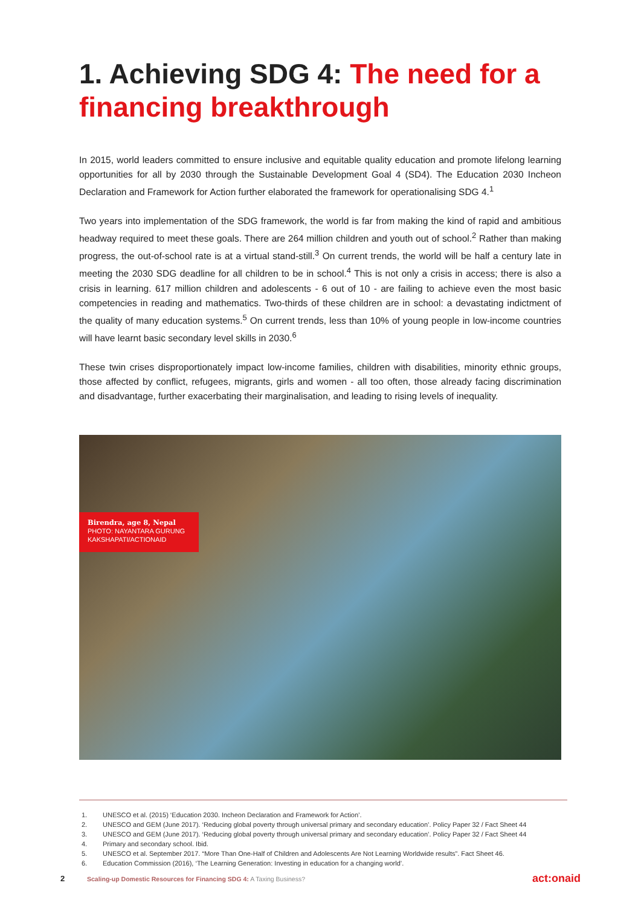1. Achieving SDG 4: The need for a financing breakthrough
In 2015, world leaders committed to ensure inclusive and equitable quality education and promote lifelong learning opportunities for all by 2030 through the Sustainable Development Goal 4 (SD4). The Education 2030 Incheon Declaration and Framework for Action further elaborated the framework for operationalising SDG 4.<sup>1</sup>
Two years into implementation of the SDG framework, the world is far from making the kind of rapid and ambitious headway required to meet these goals. There are 264 million children and youth out of school.<sup>2</sup> Rather than making progress, the out-of-school rate is at a virtual stand-still.<sup>3</sup> On current trends, the world will be half a century late in meeting the 2030 SDG deadline for all children to be in school.<sup>4</sup> This is not only a crisis in access; there is also a crisis in learning. 617 million children and adolescents - 6 out of 10 - are failing to achieve even the most basic competencies in reading and mathematics. Two-thirds of these children are in school: a devastating indictment of the quality of many education systems.<sup>5</sup> On current trends, less than 10% of young people in low-income countries will have learnt basic secondary level skills in 2030.<sup>6</sup>
These twin crises disproportionately impact low-income families, children with disabilities, minority ethnic groups, those affected by conflict, refugees, migrants, girls and women - all too often, those already facing discrimination and disadvantage, further exacerbating their marginalisation, and leading to rising levels of inequality.
Birendra, age 8, Nepal
PHOTO: NAYANTARA GURUNG KAKSHAPATI/ACTIONAID
1. UNESCO et al. (2015) ‘Education 2030. Incheon Declaration and Framework for Action’.
2. UNESCO and GEM (June 2017). ‘Reducing global poverty through universal primary and secondary education’. Policy Paper 32 / Fact Sheet 44
3. UNESCO and GEM (June 2017). ‘Reducing global poverty through universal primary and secondary education’. Policy Paper 32 / Fact Sheet 44
4. Primary and secondary school. Ibid.
5. UNESCO et al. September 2017. “More Than One-Half of Children and Adolescents Are Not Learning Worldwide results”. Fact Sheet 46.
6. Education Commission (2016), ‘The Learning Generation: Investing in education for a changing world’.
2 Scaling-up Domestic Resources for Financing SDG 4: A Taxing Business? act:onaid